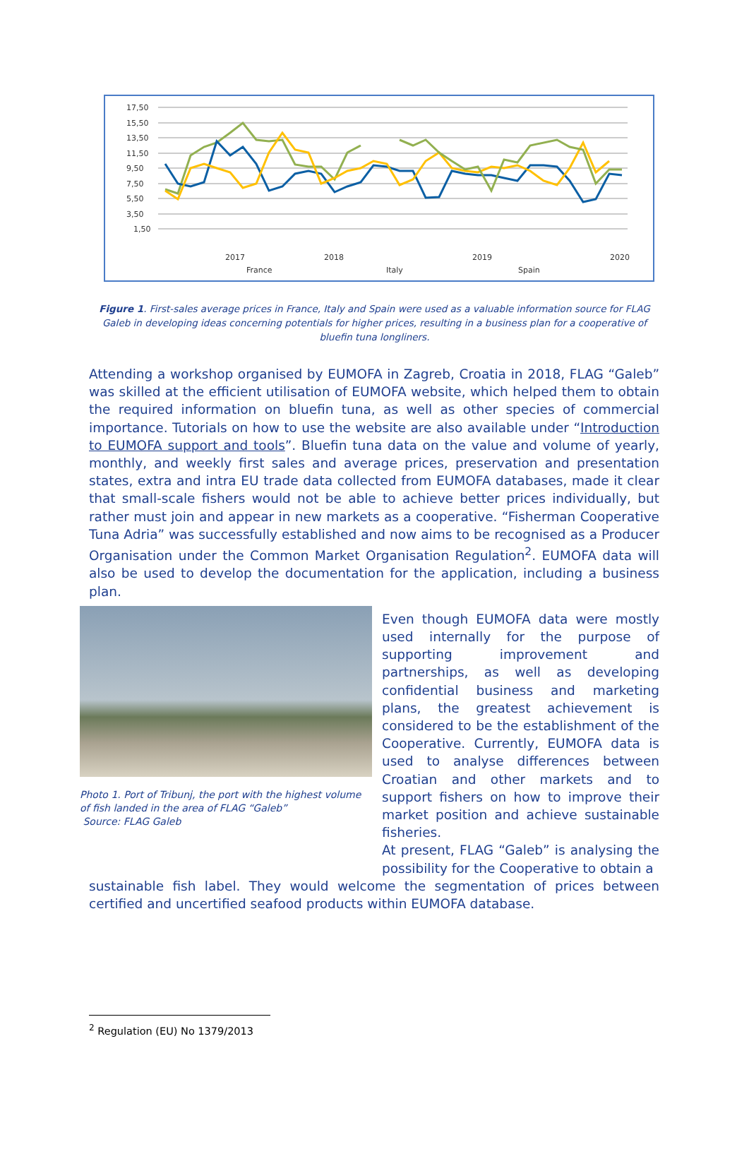17,50
15,50
13,50
11,50
9,50
7,50
5,50
3,50
1,50
2017
2018
2019
2020
France
Italy
Spain
Figure 1. First-sales average prices in France, Italy and Spain were used as a valuable information source for FLAG Galeb in developing ideas concerning potentials for higher prices, resulting in a business plan for a cooperative of bluefin tuna longliners.
Attending a workshop organised by EUMOFA in Zagreb, Croatia in 2018, FLAG “Galeb” was skilled at the efficient utilisation of EUMOFA website, which helped them to obtain the required information on bluefin tuna, as well as other species of commercial importance. Tutorials on how to use the website are also available under “Introduction to EUMOFA support and tools”. Bluefin tuna data on the value and volume of yearly, monthly, and weekly first sales and average prices, preservation and presentation states, extra and intra EU trade data collected from EUMOFA databases, made it clear that small-scale fishers would not be able to achieve better prices individually, but rather must join and appear in new markets as a cooperative. “Fisherman Cooperative Tuna Adria” was successfully established and now aims to be recognised as a Producer Organisation under the Common Market Organisation Regulation<sup>2</sup>. EUMOFA data will also be used to develop the documentation for the application, including a business plan.
Photo 1. Port of Tribunj, the port with the highest volume of fish landed in the area of FLAG “Galeb”
Source: FLAG Galeb
Even though EUMOFA data were mostly used internally for the purpose of supporting improvement and partnerships, as well as developing confidential business and marketing plans, the greatest achievement is considered to be the establishment of the Cooperative. Currently, EUMOFA data is used to analyse differences between Croatian and other markets and to support fishers on how to improve their market position and achieve sustainable fisheries.
At present, FLAG “Galeb” is analysing the possibility for the Cooperative to obtain a
sustainable fish label. They would welcome the segmentation of prices between certified and uncertified seafood products within EUMOFA database.
<sup>2</sup> Regulation (EU) No 1379/2013